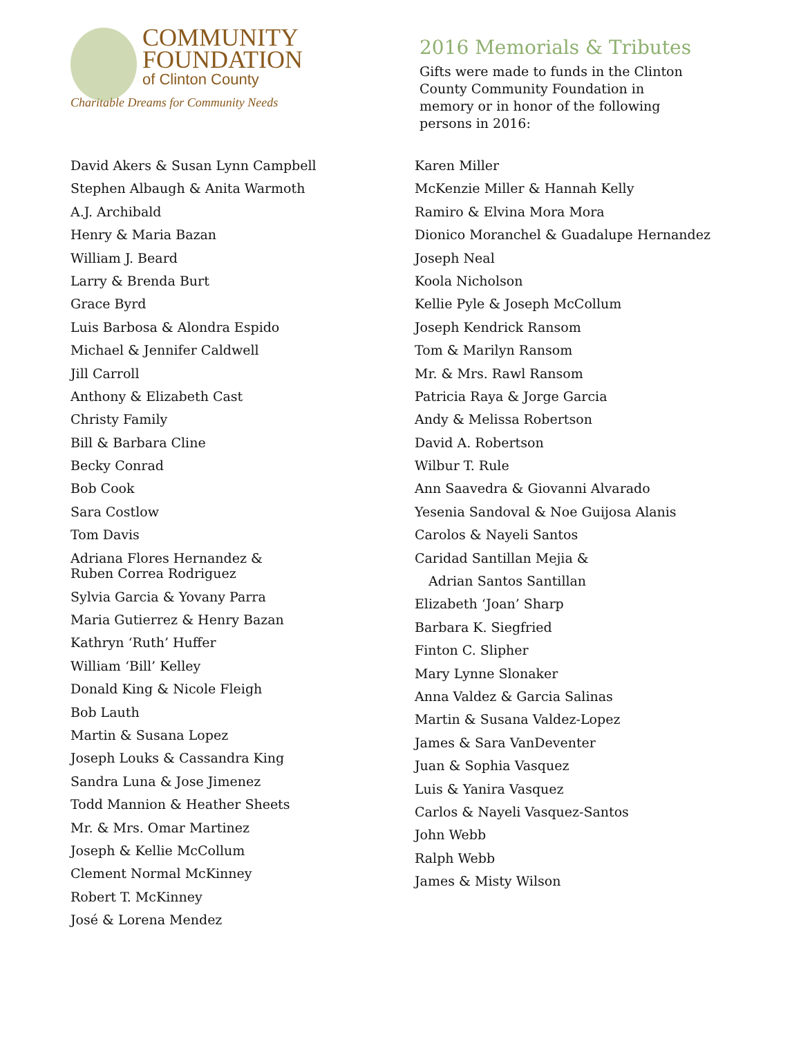COMMUNITY
FOUNDATION
of Clinton County
Charitable Dreams for Community Needs
2016 Memorials & Tributes
Gifts were made to funds in the Clinton County Community Foundation in memory or in honor of the following persons in 2016:
David Akers & Susan Lynn Campbell
Stephen Albaugh & Anita Warmoth
A.J. Archibald
Henry & Maria Bazan
William J. Beard
Larry & Brenda Burt
Grace Byrd
Luis Barbosa & Alondra Espido
Michael & Jennifer Caldwell
Jill Carroll
Anthony & Elizabeth Cast
Christy Family
Bill & Barbara Cline
Becky Conrad
Bob Cook
Sara Costlow
Tom Davis
Adriana Flores Hernandez &
Ruben Correa Rodriguez
Sylvia Garcia & Yovany Parra
Maria Gutierrez & Henry Bazan
Kathryn ‘Ruth’ Huffer
William ‘Bill’ Kelley
Donald King & Nicole Fleigh
Bob Lauth
Martin & Susana Lopez
Joseph Louks & Cassandra King
Sandra Luna & Jose Jimenez
Todd Mannion & Heather Sheets
Mr. & Mrs. Omar Martinez
Joseph & Kellie McCollum
Clement Normal McKinney
Robert T. McKinney
José & Lorena Mendez
Karen Miller
McKenzie Miller & Hannah Kelly
Ramiro & Elvina Mora Mora
Dionico Moranchel & Guadalupe Hernandez
Joseph Neal
Koola Nicholson
Kellie Pyle & Joseph McCollum
Joseph Kendrick Ransom
Tom & Marilyn Ransom
Mr. & Mrs. Rawl Ransom
Patricia Raya & Jorge Garcia
Andy & Melissa Robertson
David A. Robertson
Wilbur T. Rule
Ann Saavedra & Giovanni Alvarado
Yesenia Sandoval & Noe Guijosa Alanis
Carolos & Nayeli Santos
Caridad Santillan Mejia &
Adrian Santos Santillan
Elizabeth ‘Joan’ Sharp
Barbara K. Siegfried
Finton C. Slipher
Mary Lynne Slonaker
Anna Valdez & Garcia Salinas
Martin & Susana Valdez-Lopez
James & Sara VanDeventer
Juan & Sophia Vasquez
Luis & Yanira Vasquez
Carlos & Nayeli Vasquez-Santos
John Webb
Ralph Webb
James & Misty Wilson